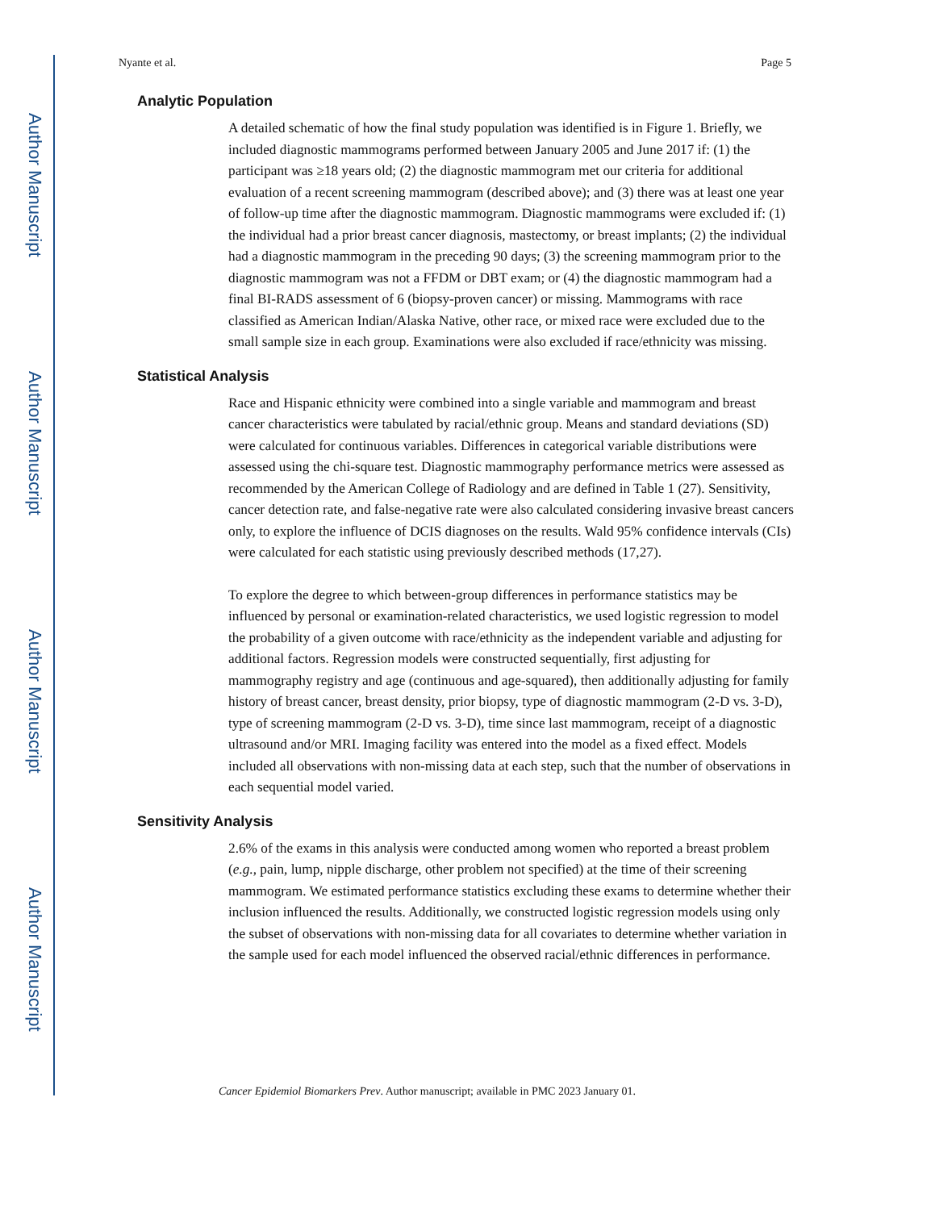Author Manuscript
Author Manuscript
Author Manuscript
Author Manuscript
Nyante et al. Page 5
Analytic Population
A detailed schematic of how the final study population was identified is in Figure 1. Briefly, we included diagnostic mammograms performed between January 2005 and June 2017 if: (1) the participant was ≥18 years old; (2) the diagnostic mammogram met our criteria for additional evaluation of a recent screening mammogram (described above); and (3) there was at least one year of follow-up time after the diagnostic mammogram. Diagnostic mammograms were excluded if: (1) the individual had a prior breast cancer diagnosis, mastectomy, or breast implants; (2) the individual had a diagnostic mammogram in the preceding 90 days; (3) the screening mammogram prior to the diagnostic mammogram was not a FFDM or DBT exam; or (4) the diagnostic mammogram had a final BI-RADS assessment of 6 (biopsy-proven cancer) or missing. Mammograms with race classified as American Indian/Alaska Native, other race, or mixed race were excluded due to the small sample size in each group. Examinations were also excluded if race/ethnicity was missing.
Statistical Analysis
Race and Hispanic ethnicity were combined into a single variable and mammogram and breast cancer characteristics were tabulated by racial/ethnic group. Means and standard deviations (SD) were calculated for continuous variables. Differences in categorical variable distributions were assessed using the chi-square test. Diagnostic mammography performance metrics were assessed as recommended by the American College of Radiology and are defined in Table 1 (27). Sensitivity, cancer detection rate, and false-negative rate were also calculated considering invasive breast cancers only, to explore the influence of DCIS diagnoses on the results. Wald 95% confidence intervals (CIs) were calculated for each statistic using previously described methods (17,27).
To explore the degree to which between-group differences in performance statistics may be influenced by personal or examination-related characteristics, we used logistic regression to model the probability of a given outcome with race/ethnicity as the independent variable and adjusting for additional factors. Regression models were constructed sequentially, first adjusting for mammography registry and age (continuous and age-squared), then additionally adjusting for family history of breast cancer, breast density, prior biopsy, type of diagnostic mammogram (2-D vs. 3-D), type of screening mammogram (2-D vs. 3-D), time since last mammogram, receipt of a diagnostic ultrasound and/or MRI. Imaging facility was entered into the model as a fixed effect. Models included all observations with non-missing data at each step, such that the number of observations in each sequential model varied.
Sensitivity Analysis
2.6% of the exams in this analysis were conducted among women who reported a breast problem (e.g., pain, lump, nipple discharge, other problem not specified) at the time of their screening mammogram. We estimated performance statistics excluding these exams to determine whether their inclusion influenced the results. Additionally, we constructed logistic regression models using only the subset of observations with non-missing data for all covariates to determine whether variation in the sample used for each model influenced the observed racial/ethnic differences in performance.
Cancer Epidemiol Biomarkers Prev. Author manuscript; available in PMC 2023 January 01.